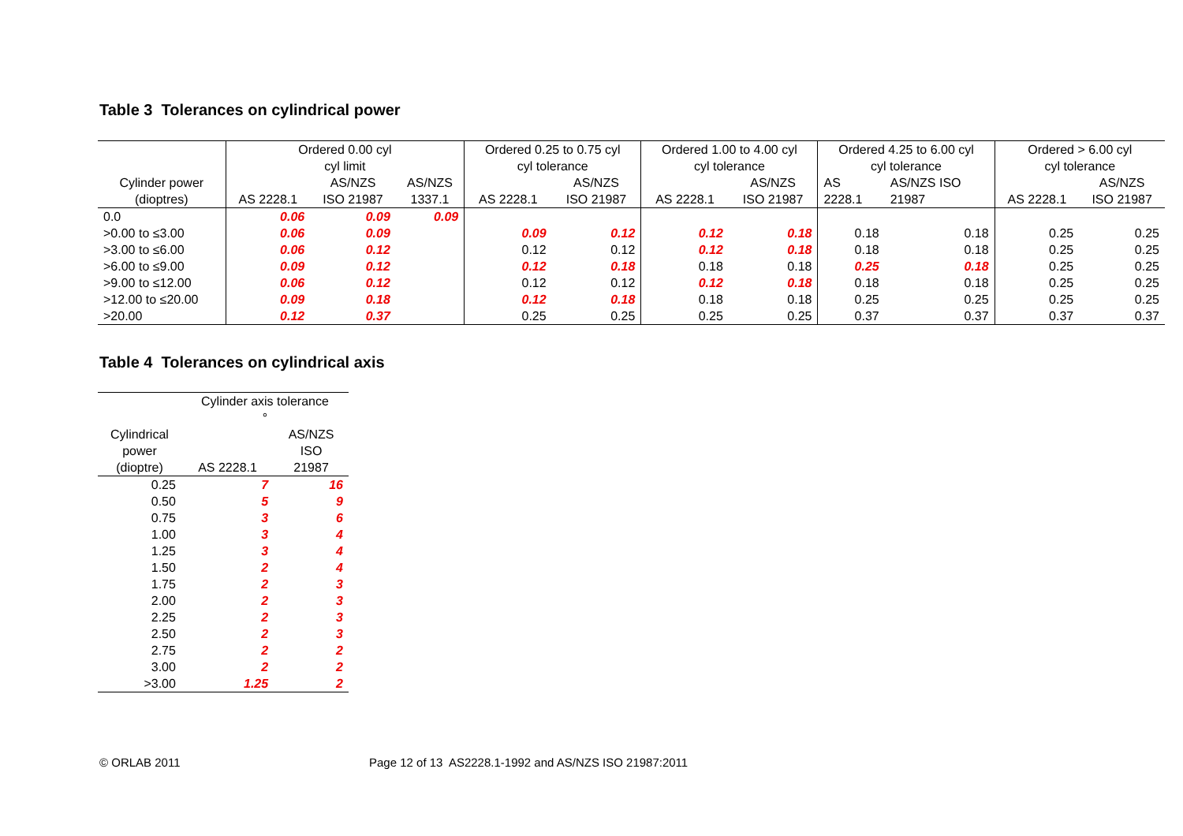Table 3 Tolerances on cylindrical power
| | Ordered 0.00 cyl cyl limit | | | Ordered 0.25 to 0.75 cyl cyl tolerance | | Ordered 1.00 to 4.00 cyl cyl tolerance | | Ordered 4.25 to 6.00 cyl cyl tolerance | | Ordered > 6.00 cyl cyl tolerance | |
| --- | --- | --- | --- | --- | --- | --- | --- | --- | --- | --- | --- |
| Cylinder power (dioptres) | AS 2228.1 | AS/NZS ISO 21987 | AS/NZS 1337.1 | AS 2228.1 | AS/NZS ISO 21987 | AS 2228.1 | AS/NZS ISO 21987 | AS 2228.1 | AS/NZS ISO 21987 | AS 2228.1 | AS/NZS ISO 21987 |
| 0.0 | 0.06 | 0.09 | 0.09 | | | | | | | | |
| >0.00 to ≤3.00 | 0.06 | 0.09 | | 0.09 | 0.12 | 0.12 | 0.18 | 0.18 | 0.18 | 0.25 | 0.25 |
| >3.00 to ≤6.00 | 0.06 | 0.12 | | 0.12 | 0.12 | 0.12 | 0.18 | 0.18 | 0.18 | 0.25 | 0.25 |
| >6.00 to ≤9.00 | 0.09 | 0.12 | | 0.12 | 0.18 | 0.18 | 0.18 | 0.25 | 0.18 | 0.25 | 0.25 |
| >9.00 to ≤12.00 | 0.06 | 0.12 | | 0.12 | 0.12 | 0.12 | 0.18 | 0.18 | 0.18 | 0.25 | 0.25 |
| >12.00 to ≤20.00 | 0.09 | 0.18 | | 0.12 | 0.18 | 0.18 | 0.18 | 0.25 | 0.25 | 0.25 | 0.25 |
| >20.00 | 0.12 | 0.37 | | 0.25 | 0.25 | 0.25 | 0.25 | 0.37 | 0.37 | 0.37 | 0.37 |
Table 4 Tolerances on cylindrical axis
| | Cylinder axis tolerance ° | |
| --- | --- | --- |
| Cylindrical power (dioptre) | AS 2228.1 | AS/NZS ISO 21987 |
| 0.25 | 7 | 16 |
| 0.50 | 5 | 9 |
| 0.75 | 3 | 6 |
| 1.00 | 3 | 4 |
| 1.25 | 3 | 4 |
| 1.50 | 2 | 4 |
| 1.75 | 2 | 3 |
| 2.00 | 2 | 3 |
| 2.25 | 2 | 3 |
| 2.50 | 2 | 3 |
| 2.75 | 2 | 2 |
| 3.00 | 2 | 2 |
| >3.00 | 1.25 | 2 |
© ORLAB 2011
Page 12 of 13 AS2228.1-1992 and AS/NZS ISO 21987:2011